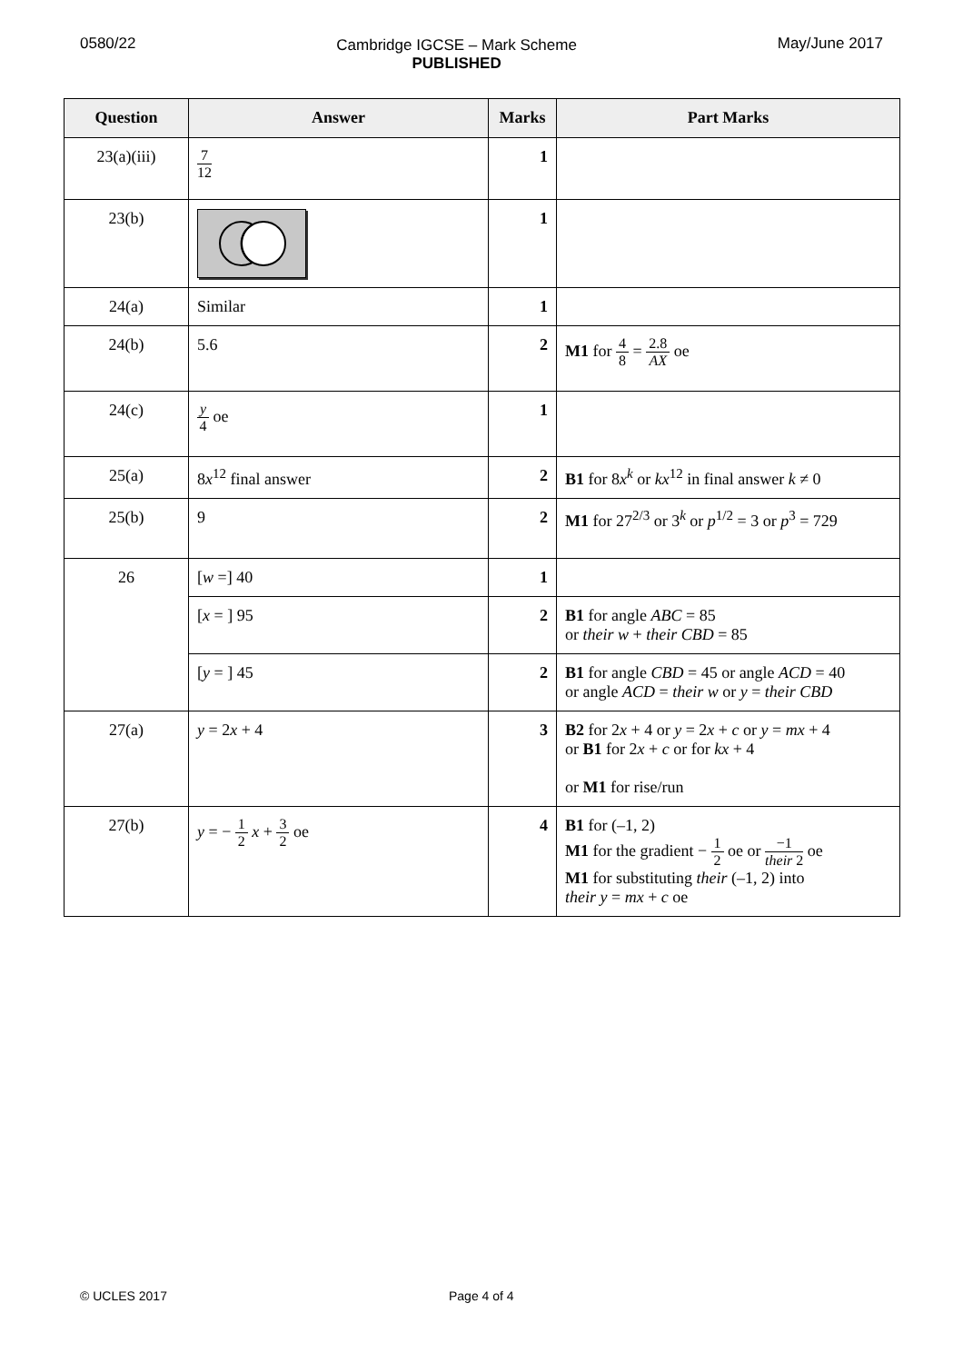0580/22 Cambridge IGCSE – Mark Scheme
PUBLISHED
May/June 2017
| Question | Answer | Marks | Part Marks |
| --- | --- | --- | --- |
| 23(a)(iii) | 7 12 | 1 | |
| 23(b) | | 1 | |
| 24(a) | Similar | 1 | |
| 24(b) | 5.6 | 2 | M1 for 4 8 = 2.8 AX oe |
| 24(c) | y 4 oe | 1 | |
| 25(a) | 8 x<sup>12</sup> final answer | 2 | B1 for 8 x<sup>k</sup> or kx<sup>12</sup> in final answer k ≠ 0 |
| 25(b) | 9 | 2 | M1 for 27<sup>2/3</sup> or 3<sup>k</sup> or p<sup>1/2</sup> = 3 or p<sup>3</sup> = 729 |
| 26 | [ w =] 40 | 1 | |
| | [ x = ] 95 | 2 | B1 for angle ABC = 85 or their w + their CBD = 85 |
| | [ y = ] 45 | 2 | B1 for angle CBD = 45 or angle ACD = 40 or angle ACD = their w or y = their CBD |
| 27(a) | y = 2 x + 4 | 3 | B2 for 2 x + 4 or y = 2 x + c or y = mx + 4 or B1 for 2 x + c or for kx + 4 or M1 for rise/run |
| 27(b) | y = − 1 2 x + 3 2 oe | 4 | B1 for (–1, 2) M1 for the gradient − 1 2 oe or −1 their 2 oe M1 for substituting their (–1, 2) into their y = mx + c oe |
© UCLES 2017 Page 4 of 4